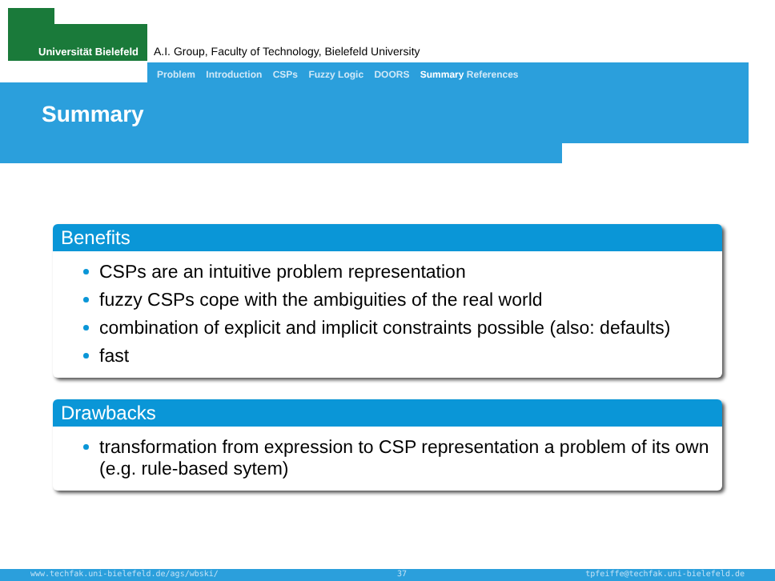Universität Bielefeld
A.I. Group, Faculty of Technology, Bielefeld University
Problem Introduction CSPs Fuzzy Logic DOORS Summary References
Summary
Benefits
CSPs are an intuitive problem representation
fuzzy CSPs cope with the ambiguities of the real world
combination of explicit and implicit constraints possible (also: defaults)
fast
Drawbacks
transformation from expression to CSP representation a problem of its own (e.g. rule-based sytem)
www.techfak.uni-bielefeld.de/ags/wbski/ 37 tpfeiffe@techfak.uni-bielefeld.de